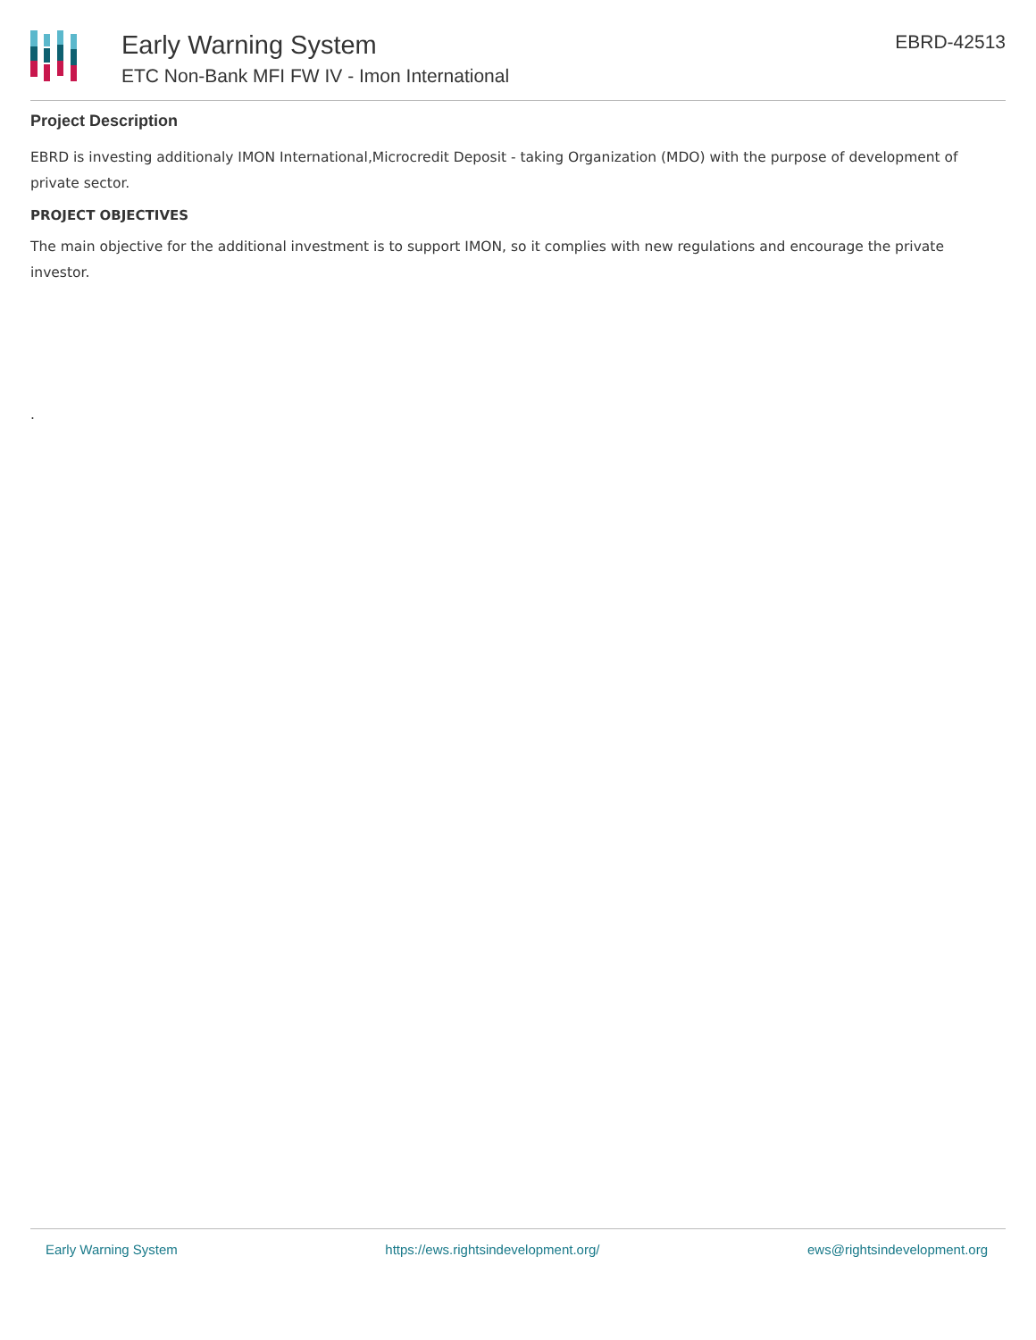Early Warning System
ETC Non-Bank MFI FW IV - Imon International
EBRD-42513
Project Description
EBRD is investing additionaly IMON International,Microcredit Deposit - taking Organization (MDO) with the purpose of development of private sector.
PROJECT OBJECTIVES
The main objective for the additional investment is to support IMON, so it complies with new regulations and encourage the private investor.
.
Early Warning System https://ews.rightsindevelopment.org/ ews@rightsindevelopment.org